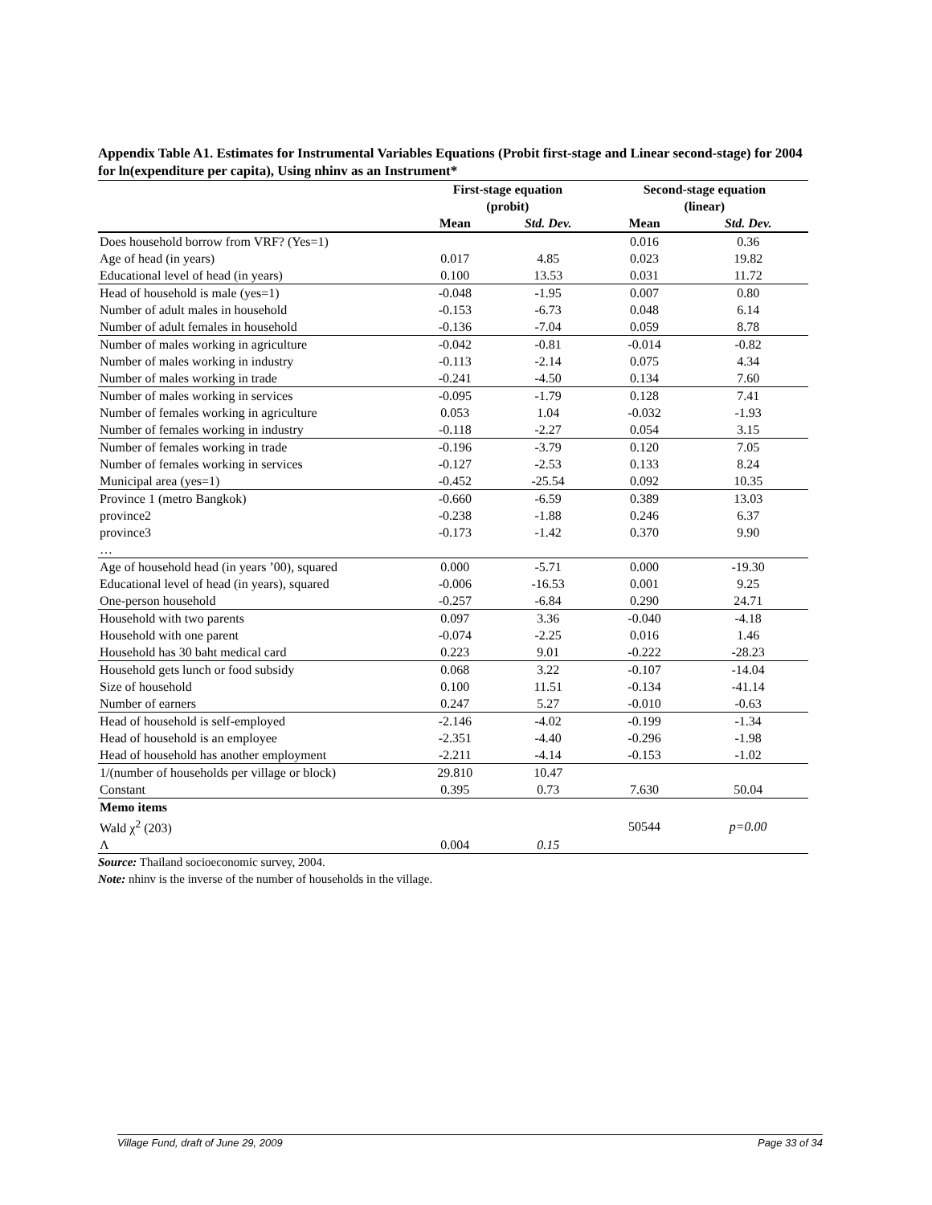Appendix Table A1. Estimates for Instrumental Variables Equations (Probit first-stage and Linear second-stage) for 2004 for ln(expenditure per capita), Using nhinv as an Instrument*
| | First-stage equation (probit) | | Second-stage equation (linear) | |
| --- | --- | --- | --- | --- |
| | Mean | Std. Dev. | Mean | Std. Dev. |
| Does household borrow from VRF? (Yes=1) | | | 0.016 | 0.36 |
| Age of head (in years) | 0.017 | 4.85 | 0.023 | 19.82 |
| Educational level of head (in years) | 0.100 | 13.53 | 0.031 | 11.72 |
| Head of household is male (yes=1) | -0.048 | -1.95 | 0.007 | 0.80 |
| Number of adult males in household | -0.153 | -6.73 | 0.048 | 6.14 |
| Number of adult females in household | -0.136 | -7.04 | 0.059 | 8.78 |
| Number of males working in agriculture | -0.042 | -0.81 | -0.014 | -0.82 |
| Number of males working in industry | -0.113 | -2.14 | 0.075 | 4.34 |
| Number of males working in trade | -0.241 | -4.50 | 0.134 | 7.60 |
| Number of males working in services | -0.095 | -1.79 | 0.128 | 7.41 |
| Number of females working in agriculture | 0.053 | 1.04 | -0.032 | -1.93 |
| Number of females working in industry | -0.118 | -2.27 | 0.054 | 3.15 |
| Number of females working in trade | -0.196 | -3.79 | 0.120 | 7.05 |
| Number of females working in services | -0.127 | -2.53 | 0.133 | 8.24 |
| Municipal area (yes=1) | -0.452 | -25.54 | 0.092 | 10.35 |
| Province 1 (metro Bangkok) | -0.660 | -6.59 | 0.389 | 13.03 |
| province2 | -0.238 | -1.88 | 0.246 | 6.37 |
| province3 | -0.173 | -1.42 | 0.370 | 9.90 |
| … | | | | |
| Age of household head (in years ’00), squared | 0.000 | -5.71 | 0.000 | -19.30 |
| Educational level of head (in years), squared | -0.006 | -16.53 | 0.001 | 9.25 |
| One-person household | -0.257 | -6.84 | 0.290 | 24.71 |
| Household with two parents | 0.097 | 3.36 | -0.040 | -4.18 |
| Household with one parent | -0.074 | -2.25 | 0.016 | 1.46 |
| Household has 30 baht medical card | 0.223 | 9.01 | -0.222 | -28.23 |
| Household gets lunch or food subsidy | 0.068 | 3.22 | -0.107 | -14.04 |
| Size of household | 0.100 | 11.51 | -0.134 | -41.14 |
| Number of earners | 0.247 | 5.27 | -0.010 | -0.63 |
| Head of household is self-employed | -2.146 | -4.02 | -0.199 | -1.34 |
| Head of household is an employee | -2.351 | -4.40 | -0.296 | -1.98 |
| Head of household has another employment | -2.211 | -4.14 | -0.153 | -1.02 |
| 1/(number of households per village or block) | 29.810 | 10.47 | | |
| Constant | 0.395 | 0.73 | 7.630 | 50.04 |
| Memo items | | | | |
| Wald χ<sup>2</sup> (203) | | | 50544 | p=0.00 |
| Λ | 0.004 | 0.15 | | |
Source: Thailand socioeconomic survey, 2004.
Note: nhinv is the inverse of the number of households in the village.
Village Fund, draft of June 29, 2009 Page 33 of 34